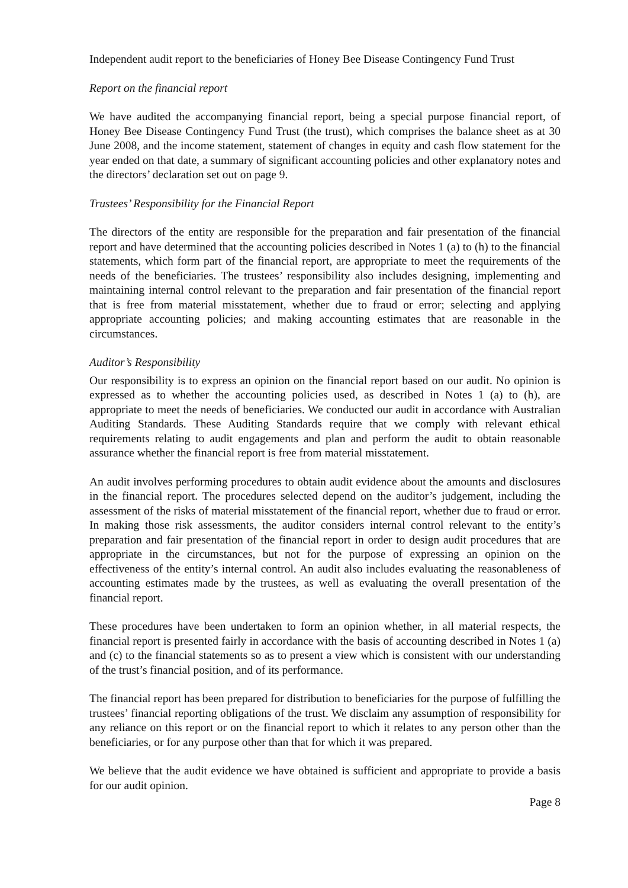Independent audit report to the beneficiaries of Honey Bee Disease Contingency Fund Trust
Report on the financial report
We have audited the accompanying financial report, being a special purpose financial report, of Honey Bee Disease Contingency Fund Trust (the trust), which comprises the balance sheet as at 30 June 2008, and the income statement, statement of changes in equity and cash flow statement for the year ended on that date, a summary of significant accounting policies and other explanatory notes and the directors’ declaration set out on page 9.
Trustees’ Responsibility for the Financial Report
The directors of the entity are responsible for the preparation and fair presentation of the financial report and have determined that the accounting policies described in Notes 1 (a) to (h) to the financial statements, which form part of the financial report, are appropriate to meet the requirements of the needs of the beneficiaries. The trustees’ responsibility also includes designing, implementing and maintaining internal control relevant to the preparation and fair presentation of the financial report that is free from material misstatement, whether due to fraud or error; selecting and applying appropriate accounting policies; and making accounting estimates that are reasonable in the circumstances.
Auditor’s Responsibility
Our responsibility is to express an opinion on the financial report based on our audit. No opinion is expressed as to whether the accounting policies used, as described in Notes 1 (a) to (h), are appropriate to meet the needs of beneficiaries. We conducted our audit in accordance with Australian Auditing Standards. These Auditing Standards require that we comply with relevant ethical requirements relating to audit engagements and plan and perform the audit to obtain reasonable assurance whether the financial report is free from material misstatement.
An audit involves performing procedures to obtain audit evidence about the amounts and disclosures in the financial report. The procedures selected depend on the auditor’s judgement, including the assessment of the risks of material misstatement of the financial report, whether due to fraud or error. In making those risk assessments, the auditor considers internal control relevant to the entity’s preparation and fair presentation of the financial report in order to design audit procedures that are appropriate in the circumstances, but not for the purpose of expressing an opinion on the effectiveness of the entity’s internal control. An audit also includes evaluating the reasonableness of accounting estimates made by the trustees, as well as evaluating the overall presentation of the financial report.
These procedures have been undertaken to form an opinion whether, in all material respects, the financial report is presented fairly in accordance with the basis of accounting described in Notes 1 (a) and (c) to the financial statements so as to present a view which is consistent with our understanding of the trust’s financial position, and of its performance.
The financial report has been prepared for distribution to beneficiaries for the purpose of fulfilling the trustees’ financial reporting obligations of the trust. We disclaim any assumption of responsibility for any reliance on this report or on the financial report to which it relates to any person other than the beneficiaries, or for any purpose other than that for which it was prepared.
We believe that the audit evidence we have obtained is sufficient and appropriate to provide a basis for our audit opinion.
Page 8